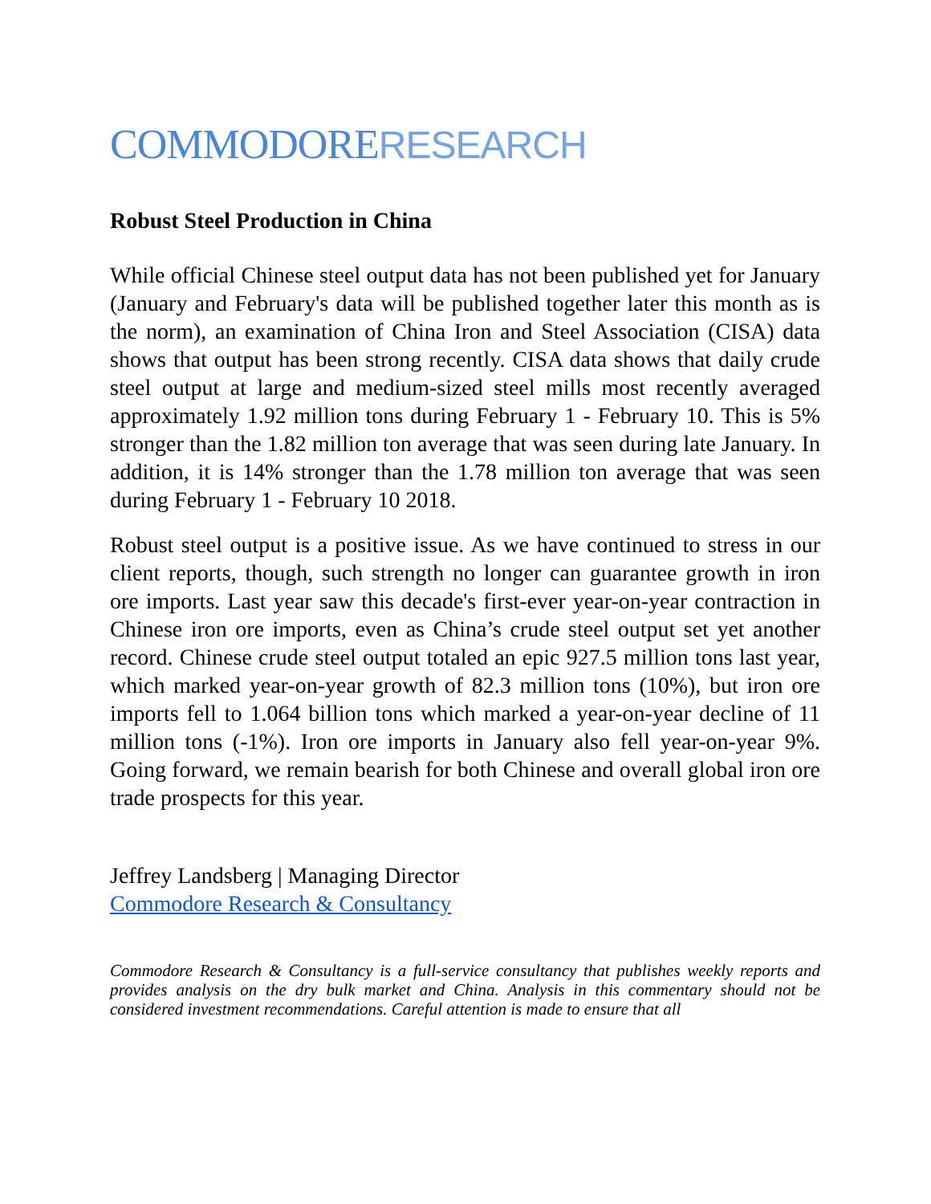COMMODORERESEARCH
Robust Steel Production in China
While official Chinese steel output data has not been published yet for January (January and February's data will be published together later this month as is the norm), an examination of China Iron and Steel Association (CISA) data shows that output has been strong recently. CISA data shows that daily crude steel output at large and medium-sized steel mills most recently averaged approximately 1.92 million tons during February 1 - February 10. This is 5% stronger than the 1.82 million ton average that was seen during late January. In addition, it is 14% stronger than the 1.78 million ton average that was seen during February 1 - February 10 2018.
Robust steel output is a positive issue. As we have continued to stress in our client reports, though, such strength no longer can guarantee growth in iron ore imports. Last year saw this decade's first-ever year-on-year contraction in Chinese iron ore imports, even as China’s crude steel output set yet another record. Chinese crude steel output totaled an epic 927.5 million tons last year, which marked year-on-year growth of 82.3 million tons (10%), but iron ore imports fell to 1.064 billion tons which marked a year-on-year decline of 11 million tons (-1%). Iron ore imports in January also fell year-on-year 9%. Going forward, we remain bearish for both Chinese and overall global iron ore trade prospects for this year.
Jeffrey Landsberg | Managing Director
Commodore Research & Consultancy
Commodore Research & Consultancy is a full-service consultancy that publishes weekly reports and provides analysis on the dry bulk market and China. Analysis in this commentary should not be considered investment recommendations. Careful attention is made to ensure that all